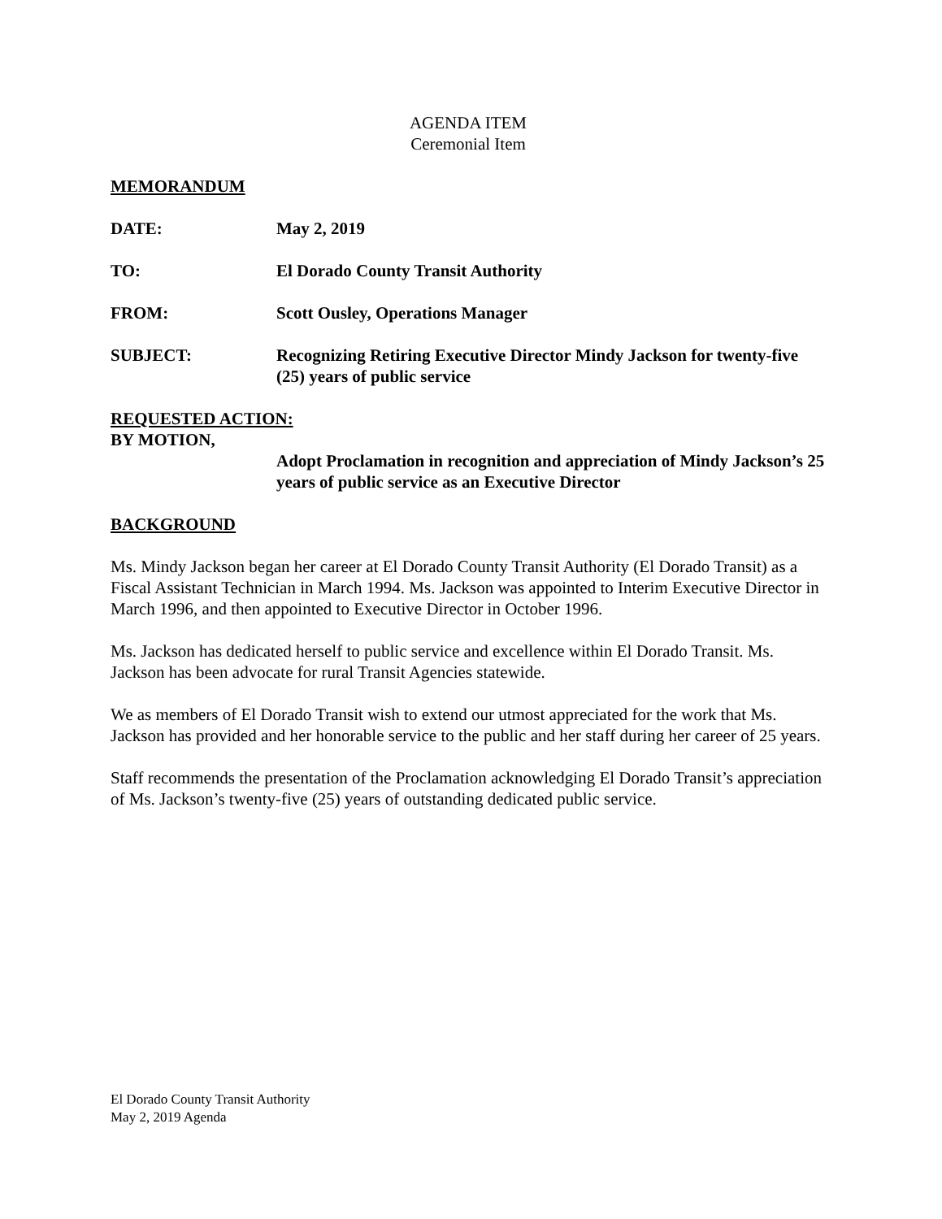AGENDA ITEM
Ceremonial Item
MEMORANDUM
DATE: May 2, 2019
TO: El Dorado County Transit Authority
FROM: Scott Ousley, Operations Manager
SUBJECT: Recognizing Retiring Executive Director Mindy Jackson for twenty-five (25) years of public service
REQUESTED ACTION:
BY MOTION,
Adopt Proclamation in recognition and appreciation of Mindy Jackson’s 25 years of public service as an Executive Director
BACKGROUND
Ms. Mindy Jackson began her career at El Dorado County Transit Authority (El Dorado Transit) as a Fiscal Assistant Technician in March 1994. Ms. Jackson was appointed to Interim Executive Director in March 1996, and then appointed to Executive Director in October 1996.
Ms. Jackson has dedicated herself to public service and excellence within El Dorado Transit. Ms. Jackson has been advocate for rural Transit Agencies statewide.
We as members of El Dorado Transit wish to extend our utmost appreciated for the work that Ms. Jackson has provided and her honorable service to the public and her staff during her career of 25 years.
Staff recommends the presentation of the Proclamation acknowledging El Dorado Transit’s appreciation of Ms. Jackson’s twenty-five (25) years of outstanding dedicated public service.
El Dorado County Transit Authority
May 2, 2019 Agenda